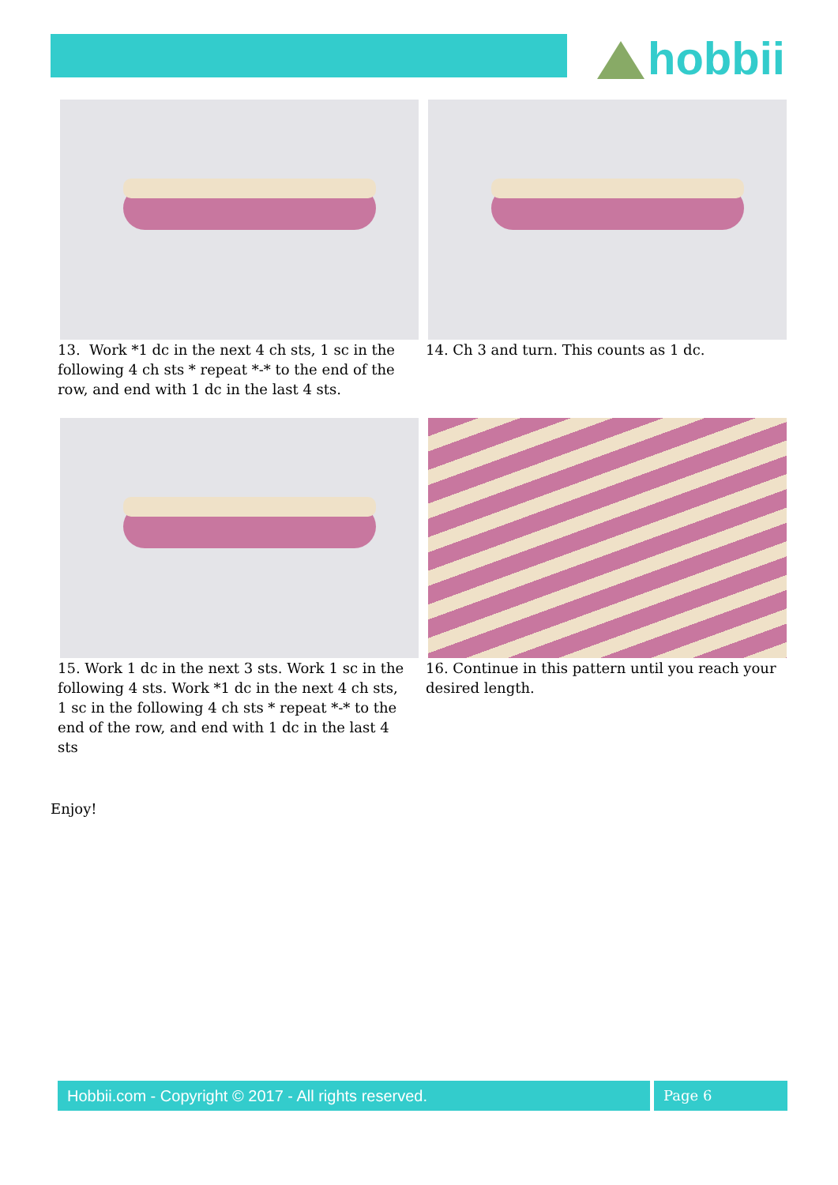hobbii
13. Work *1 dc in the next 4 ch sts, 1 sc in the following 4 ch sts * repeat *-* to the end of the row, and end with 1 dc in the last 4 sts.
14. Ch 3 and turn. This counts as 1 dc.
15. Work 1 dc in the next 3 sts. Work 1 sc in the following 4 sts. Work *1 dc in the next 4 ch sts, 1 sc in the following 4 ch sts * repeat *-* to the end of the row, and end with 1 dc in the last 4 sts
16. Continue in this pattern until you reach your desired length.
Enjoy!
Hobbii.com - Copyright © 2017 - All rights reserved. Page 6